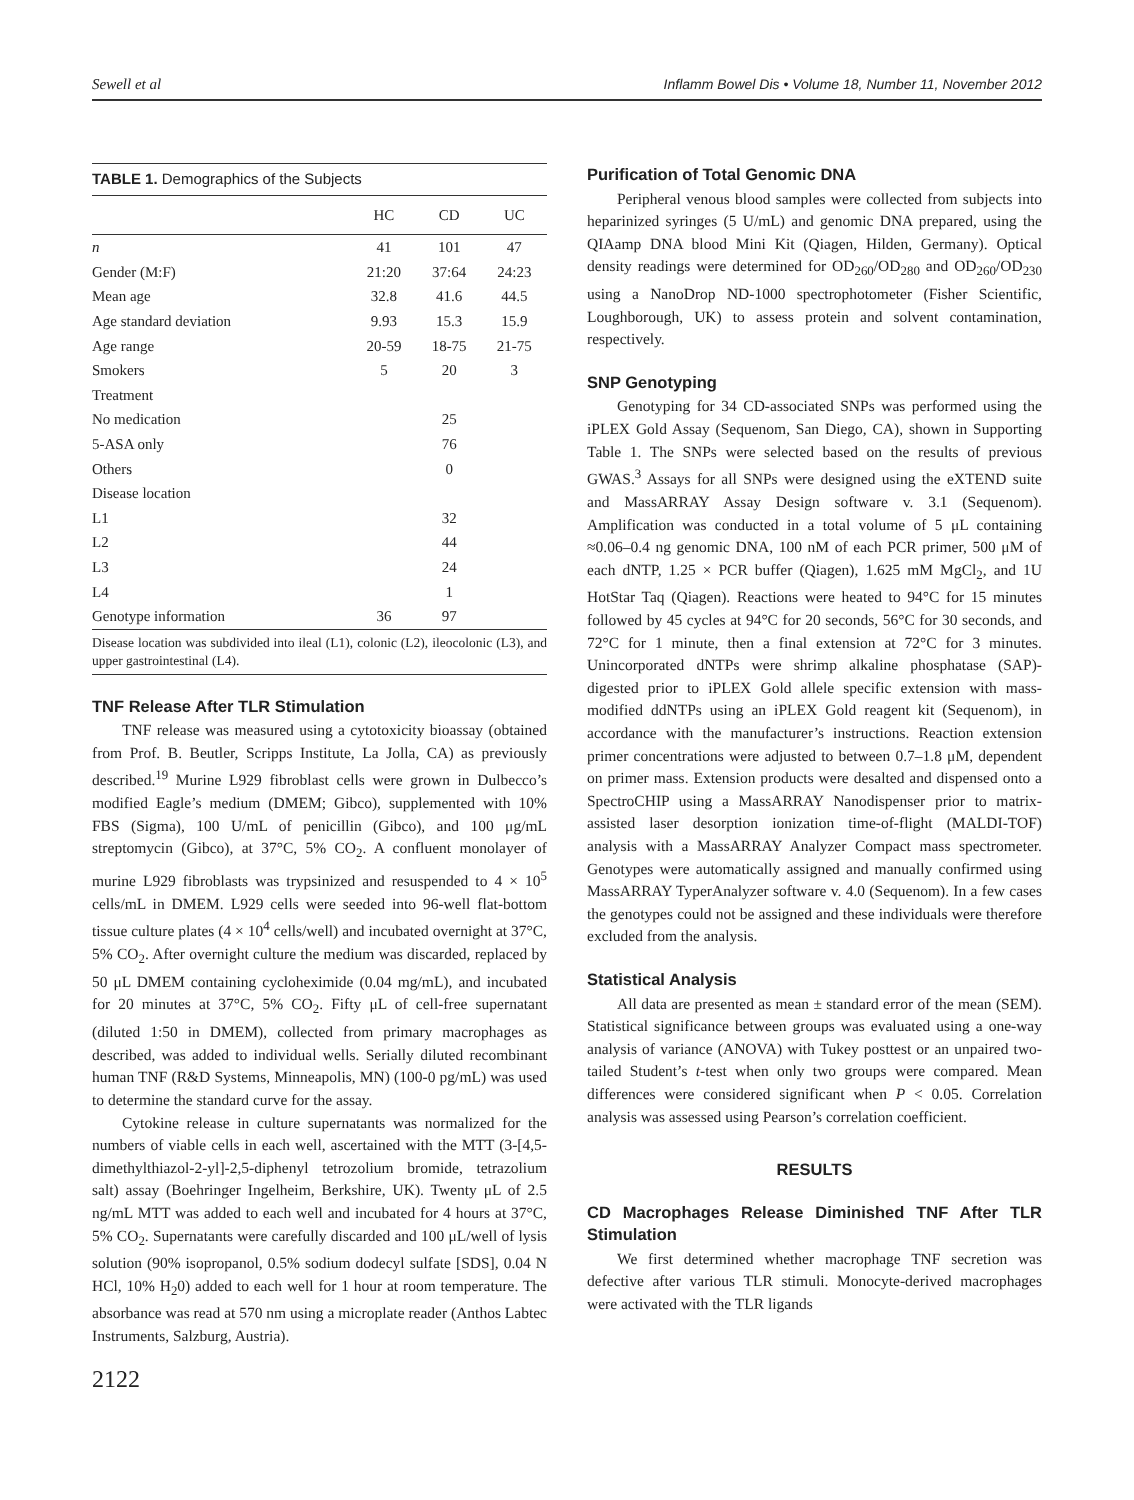Sewell et al Inflamm Bowel Dis • Volume 18, Number 11, November 2012
TABLE 1. Demographics of the Subjects
| | HC | CD | UC |
| --- | --- | --- | --- |
| n | 41 | 101 | 47 |
| Gender (M:F) | 21:20 | 37:64 | 24:23 |
| Mean age | 32.8 | 41.6 | 44.5 |
| Age standard deviation | 9.93 | 15.3 | 15.9 |
| Age range | 20-59 | 18-75 | 21-75 |
| Smokers | 5 | 20 | 3 |
| Treatment | | | |
| No medication | | 25 | |
| 5-ASA only | | 76 | |
| Others | | 0 | |
| Disease location | | | |
| L1 | | 32 | |
| L2 | | 44 | |
| L3 | | 24 | |
| L4 | | 1 | |
| Genotype information | 36 | 97 | |
Disease location was subdivided into ileal (L1), colonic (L2), ileocolonic (L3), and upper gastrointestinal (L4).
TNF Release After TLR Stimulation
TNF release was measured using a cytotoxicity bioassay (obtained from Prof. B. Beutler, Scripps Institute, La Jolla, CA) as previously described.<sup>19</sup> Murine L929 fibroblast cells were grown in Dulbecco’s modified Eagle’s medium (DMEM; Gibco), supplemented with 10% FBS (Sigma), 100 U/mL of penicillin (Gibco), and 100 μg/mL streptomycin (Gibco), at 37°C, 5% CO<sub>2</sub>. A confluent monolayer of murine L929 fibroblasts was trypsinized and resuspended to 4 × 10<sup>5</sup> cells/mL in DMEM. L929 cells were seeded into 96-well flat-bottom tissue culture plates (4 × 10<sup>4</sup> cells/well) and incubated overnight at 37°C, 5% CO<sub>2</sub>. After overnight culture the medium was discarded, replaced by 50 μL DMEM containing cycloheximide (0.04 mg/mL), and incubated for 20 minutes at 37°C, 5% CO<sub>2</sub>. Fifty μL of cell-free supernatant (diluted 1:50 in DMEM), collected from primary macrophages as described, was added to individual wells. Serially diluted recombinant human TNF (R&D Systems, Minneapolis, MN) (100-0 pg/mL) was used to determine the standard curve for the assay.
Cytokine release in culture supernatants was normalized for the numbers of viable cells in each well, ascertained with the MTT (3-[4,5-dimethylthiazol-2-yl]-2,5-diphenyl tetrozolium bromide, tetrazolium salt) assay (Boehringer Ingelheim, Berkshire, UK). Twenty μL of 2.5 ng/mL MTT was added to each well and incubated for 4 hours at 37°C, 5% CO<sub>2</sub>. Supernatants were carefully discarded and 100 μL/well of lysis solution (90% isopropanol, 0.5% sodium dodecyl sulfate [SDS], 0.04 N HCl, 10% H<sub>2</sub>0) added to each well for 1 hour at room temperature. The absorbance was read at 570 nm using a microplate reader (Anthos Labtec Instruments, Salzburg, Austria).
2122
Purification of Total Genomic DNA
Peripheral venous blood samples were collected from subjects into heparinized syringes (5 U/mL) and genomic DNA prepared, using the QIAamp DNA blood Mini Kit (Qiagen, Hilden, Germany). Optical density readings were determined for OD<sub>260</sub>/OD<sub>280</sub> and OD<sub>260</sub>/OD<sub>230</sub> using a NanoDrop ND-1000 spectrophotometer (Fisher Scientific, Loughborough, UK) to assess protein and solvent contamination, respectively.
SNP Genotyping
Genotyping for 34 CD-associated SNPs was performed using the iPLEX Gold Assay (Sequenom, San Diego, CA), shown in Supporting Table 1. The SNPs were selected based on the results of previous GWAS.<sup>3</sup> Assays for all SNPs were designed using the eXTEND suite and MassARRAY Assay Design software v. 3.1 (Sequenom). Amplification was conducted in a total volume of 5 μL containing ≈0.06–0.4 ng genomic DNA, 100 nM of each PCR primer, 500 μM of each dNTP, 1.25 × PCR buffer (Qiagen), 1.625 mM MgCl<sub>2</sub>, and 1U HotStar Taq (Qiagen). Reactions were heated to 94°C for 15 minutes followed by 45 cycles at 94°C for 20 seconds, 56°C for 30 seconds, and 72°C for 1 minute, then a final extension at 72°C for 3 minutes. Unincorporated dNTPs were shrimp alkaline phosphatase (SAP)-digested prior to iPLEX Gold allele specific extension with mass-modified ddNTPs using an iPLEX Gold reagent kit (Sequenom), in accordance with the manufacturer’s instructions. Reaction extension primer concentrations were adjusted to between 0.7–1.8 μM, dependent on primer mass. Extension products were desalted and dispensed onto a SpectroCHIP using a MassARRAY Nanodispenser prior to matrix-assisted laser desorption ionization time-of-flight (MALDI-TOF) analysis with a MassARRAY Analyzer Compact mass spectrometer. Genotypes were automatically assigned and manually confirmed using MassARRAY TyperAnalyzer software v. 4.0 (Sequenom). In a few cases the genotypes could not be assigned and these individuals were therefore excluded from the analysis.
Statistical Analysis
All data are presented as mean ± standard error of the mean (SEM). Statistical significance between groups was evaluated using a one-way analysis of variance (ANOVA) with Tukey posttest or an unpaired two-tailed Student’s t-test when only two groups were compared. Mean differences were considered significant when P < 0.05. Correlation analysis was assessed using Pearson’s correlation coefficient.
RESULTS
CD Macrophages Release Diminished TNF After TLR Stimulation
We first determined whether macrophage TNF secretion was defective after various TLR stimuli. Monocyte-derived macrophages were activated with the TLR ligands